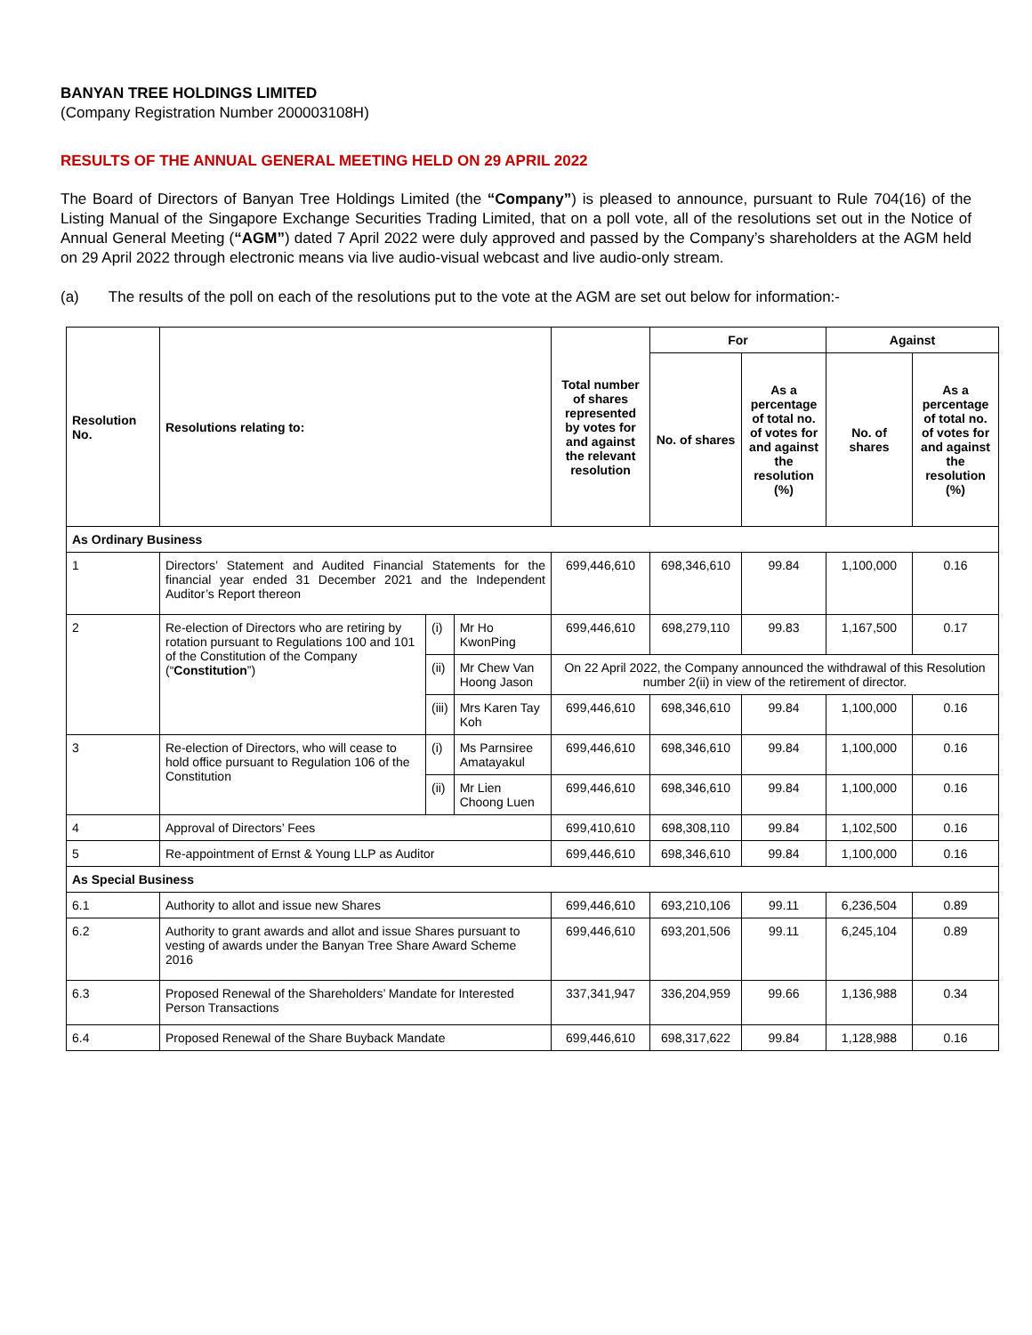BANYAN TREE HOLDINGS LIMITED
(Company Registration Number 200003108H)
RESULTS OF THE ANNUAL GENERAL MEETING HELD ON 29 APRIL 2022
The Board of Directors of Banyan Tree Holdings Limited (the “Company”) is pleased to announce, pursuant to Rule 704(16) of the Listing Manual of the Singapore Exchange Securities Trading Limited, that on a poll vote, all of the resolutions set out in the Notice of Annual General Meeting (“AGM”) dated 7 April 2022 were duly approved and passed by the Company’s shareholders at the AGM held on 29 April 2022 through electronic means via live audio-visual webcast and live audio-only stream.
(a) The results of the poll on each of the resolutions put to the vote at the AGM are set out below for information:-
| Resolution No. | Resolutions relating to: | | | Total number of shares represented by votes for and against the relevant resolution | For | | Against | |
| --- | --- | --- | --- | --- | --- | --- | --- | --- |
| | | | | | No. of shares | As a percentage of total no. of votes for and against the resolution (%) | No. of shares | As a percentage of total no. of votes for and against the resolution (%) |
| As Ordinary Business | | | | | | | | |
| 1 | Directors’ Statement and Audited Financial Statements for the financial year ended 31 December 2021 and the Independent Auditor’s Report thereon | | | 699,446,610 | 698,346,610 | 99.84 | 1,100,000 | 0.16 |
| 2 | Re-election of Directors who are retiring by rotation pursuant to Regulations 100 and 101 of the Constitution of the Company (“ Constitution ”) | (i) | Mr Ho KwonPing | 699,446,610 | 698,279,110 | 99.83 | 1,167,500 | 0.17 |
| | | (ii) | Mr Chew Van Hoong Jason | On 22 April 2022, the Company announced the withdrawal of this Resolution number 2(ii) in view of the retirement of director. | | | | |
| | | (iii) | Mrs Karen Tay Koh | 699,446,610 | 698,346,610 | 99.84 | 1,100,000 | 0.16 |
| 3 | Re-election of Directors, who will cease to hold office pursuant to Regulation 106 of the Constitution | (i) | Ms Parnsiree Amatayakul | 699,446,610 | 698,346,610 | 99.84 | 1,100,000 | 0.16 |
| | | (ii) | Mr Lien Choong Luen | 699,446,610 | 698,346,610 | 99.84 | 1,100,000 | 0.16 |
| 4 | Approval of Directors’ Fees | | | 699,410,610 | 698,308,110 | 99.84 | 1,102,500 | 0.16 |
| 5 | Re-appointment of Ernst & Young LLP as Auditor | | | 699,446,610 | 698,346,610 | 99.84 | 1,100,000 | 0.16 |
| As Special Business | | | | | | | | |
| 6.1 | Authority to allot and issue new Shares | | | 699,446,610 | 693,210,106 | 99.11 | 6,236,504 | 0.89 |
| 6.2 | Authority to grant awards and allot and issue Shares pursuant to vesting of awards under the Banyan Tree Share Award Scheme 2016 | | | 699,446,610 | 693,201,506 | 99.11 | 6,245,104 | 0.89 |
| 6.3 | Proposed Renewal of the Shareholders’ Mandate for Interested Person Transactions | | | 337,341,947 | 336,204,959 | 99.66 | 1,136,988 | 0.34 |
| 6.4 | Proposed Renewal of the Share Buyback Mandate | | | 699,446,610 | 698,317,622 | 99.84 | 1,128,988 | 0.16 |